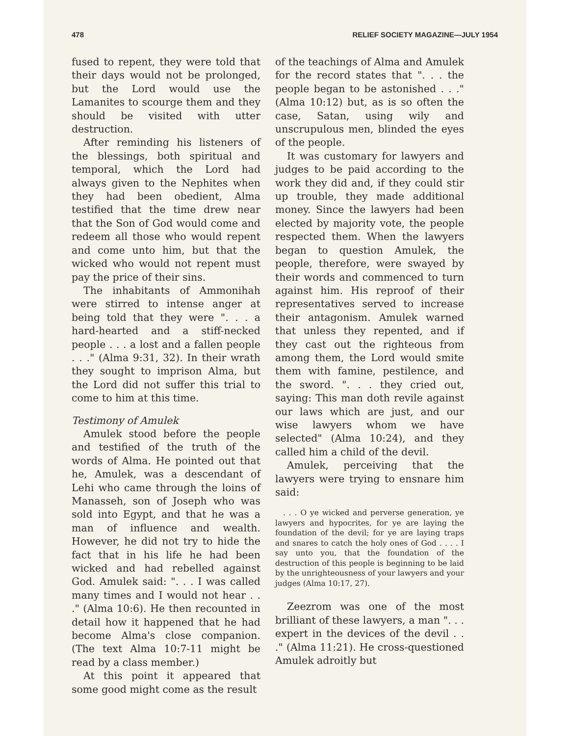478 RELIEF SOCIETY MAGAZINE—JULY 1954
fused to repent, they were told that their days would not be prolonged, but the Lord would use the Lamanites to scourge them and they should be visited with utter destruction.
After reminding his listeners of the blessings, both spiritual and temporal, which the Lord had always given to the Nephites when they had been obedient, Alma testified that the time drew near that the Son of God would come and redeem all those who would repent and come unto him, but that the wicked who would not repent must pay the price of their sins.
The inhabitants of Ammonihah were stirred to intense anger at being told that they were ". . . a hard-hearted and a stiff-necked people . . . a lost and a fallen people . . ." (Alma 9:31, 32). In their wrath they sought to imprison Alma, but the Lord did not suffer this trial to come to him at this time.
Testimony of Amulek
Amulek stood before the people and testified of the truth of the words of Alma. He pointed out that he, Amulek, was a descendant of Lehi who came through the loins of Manasseh, son of Joseph who was sold into Egypt, and that he was a man of influence and wealth. However, he did not try to hide the fact that in his life he had been wicked and had rebelled against God. Amulek said: ". . . I was called many times and I would not hear . . ." (Alma 10:6). He then recounted in detail how it happened that he had become Alma's close companion. (The text Alma 10:7-11 might be read by a class member.)
At this point it appeared that some good might come as the result
of the teachings of Alma and Amulek for the record states that ". . . the people began to be astonished . . ." (Alma 10:12) but, as is so often the case, Satan, using wily and unscrupulous men, blinded the eyes of the people.
It was customary for lawyers and judges to be paid according to the work they did and, if they could stir up trouble, they made additional money. Since the lawyers had been elected by majority vote, the people respected them. When the lawyers began to question Amulek, the people, therefore, were swayed by their words and commenced to turn against him. His reproof of their representatives served to increase their antagonism. Amulek warned that unless they repented, and if they cast out the righteous from among them, the Lord would smite them with famine, pestilence, and the sword. ". . . they cried out, saying: This man doth revile against our laws which are just, and our wise lawyers whom we have selected" (Alma 10:24), and they called him a child of the devil.
Amulek, perceiving that the lawyers were trying to ensnare him said:
. . . O ye wicked and perverse generation, ye lawyers and hypocrites, for ye are laying the foundation of the devil; for ye are laying traps and snares to catch the holy ones of God . . . . I say unto you, that the foundation of the destruction of this people is beginning to be laid by the unrighteousness of your lawyers and your judges (Alma 10:17, 27).
Zeezrom was one of the most brilliant of these lawyers, a man ". . . expert in the devices of the devil . . ." (Alma 11:21). He cross-questioned Amulek adroitly but